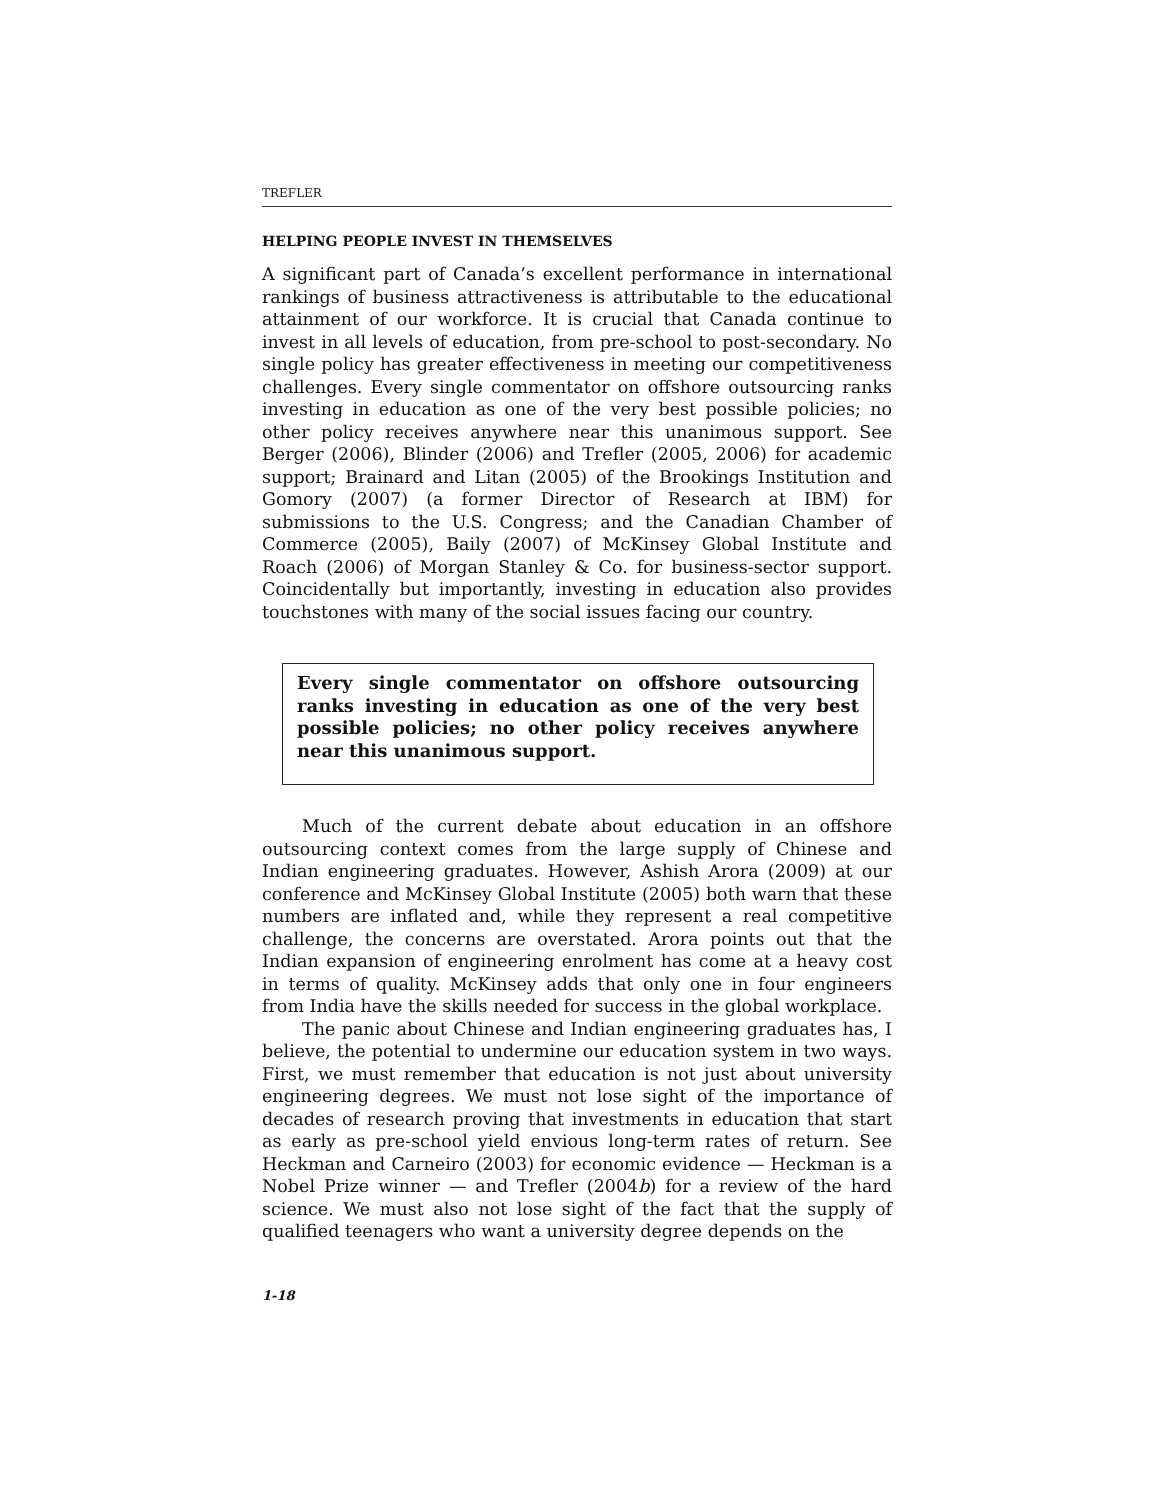TREFLER
HELPING PEOPLE INVEST IN THEMSELVES
A significant part of Canada’s excellent performance in international rankings of business attractiveness is attributable to the educational attainment of our workforce. It is crucial that Canada continue to invest in all levels of education, from pre-school to post-secondary. No single policy has greater effectiveness in meeting our competitiveness challenges. Every single commentator on offshore outsourcing ranks investing in education as one of the very best possible policies; no other policy receives anywhere near this unanimous support. See Berger (2006), Blinder (2006) and Trefler (2005, 2006) for academic support; Brainard and Litan (2005) of the Brookings Institution and Gomory (2007) (a former Director of Research at IBM) for submissions to the U.S. Congress; and the Canadian Chamber of Commerce (2005), Baily (2007) of McKinsey Global Institute and Roach (2006) of Morgan Stanley & Co. for business-sector support. Coincidentally but importantly, investing in education also provides touchstones with many of the social issues facing our country.
Every single commentator on offshore outsourcing ranks investing in education as one of the very best possible policies; no other policy receives anywhere near this unanimous support.
Much of the current debate about education in an offshore outsourcing context comes from the large supply of Chinese and Indian engineering graduates. However, Ashish Arora (2009) at our conference and McKinsey Global Institute (2005) both warn that these numbers are inflated and, while they represent a real competitive challenge, the concerns are overstated. Arora points out that the Indian expansion of engineering enrolment has come at a heavy cost in terms of quality. McKinsey adds that only one in four engineers from India have the skills needed for success in the global workplace.
The panic about Chinese and Indian engineering graduates has, I believe, the potential to undermine our education system in two ways. First, we must remember that education is not just about university engineering degrees. We must not lose sight of the importance of decades of research proving that investments in education that start as early as pre-school yield envious long-term rates of return. See Heckman and Carneiro (2003) for economic evidence — Heckman is a Nobel Prize winner — and Trefler (2004b) for a review of the hard science. We must also not lose sight of the fact that the supply of qualified teenagers who want a university degree depends on the
1-18